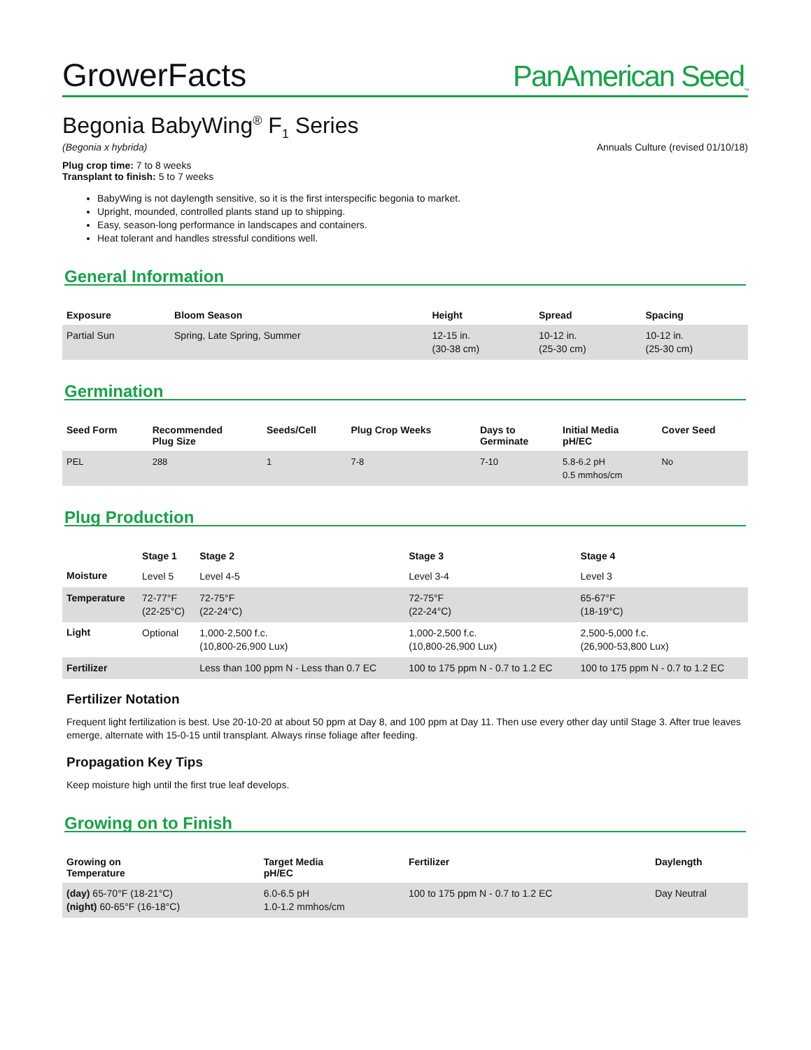GrowerFacts
PanAmerican Seed<sub>™</sub>
Begonia BabyWing<sup>®</sup> F<sub>1</sub> Series
(Begonia x hybrida) Annuals Culture (revised 01/10/18)
Plug crop time: 7 to 8 weeks
Transplant to finish: 5 to 7 weeks
BabyWing is not daylength sensitive, so it is the first interspecific begonia to market.
Upright, mounded, controlled plants stand up to shipping.
Easy, season-long performance in landscapes and containers.
Heat tolerant and handles stressful conditions well.
General Information
| Exposure | Bloom Season | Height | Spread | Spacing |
| --- | --- | --- | --- | --- |
| Partial Sun | Spring, Late Spring, Summer | 12-15 in. (30-38 cm) | 10-12 in. (25-30 cm) | 10-12 in. (25-30 cm) |
Germination
| Seed Form | Recommended Plug Size | Seeds/Cell | Plug Crop Weeks | Days to Germinate | Initial Media pH/EC | Cover Seed |
| --- | --- | --- | --- | --- | --- | --- |
| PEL | 288 | 1 | 7-8 | 7-10 | 5.8-6.2 pH 0.5 mmhos/cm | No |
Plug Production
| | Stage 1 | Stage 2 | Stage 3 | Stage 4 |
| --- | --- | --- | --- | --- |
| Moisture | Level 5 | Level 4-5 | Level 3-4 | Level 3 |
| Temperature | 72-77°F (22-25°C) | 72-75°F (22-24°C) | 72-75°F (22-24°C) | 65-67°F (18-19°C) |
| Light | Optional | 1,000-2,500 f.c. (10,800-26,900 Lux) | 1,000-2,500 f.c. (10,800-26,900 Lux) | 2,500-5,000 f.c. (26,900-53,800 Lux) |
| Fertilizer | | Less than 100 ppm N - Less than 0.7 EC | 100 to 175 ppm N - 0.7 to 1.2 EC | 100 to 175 ppm N - 0.7 to 1.2 EC |
Fertilizer Notation
Frequent light fertilization is best. Use 20-10-20 at about 50 ppm at Day 8, and 100 ppm at Day 11. Then use every other day until Stage 3. After true leaves emerge, alternate with 15-0-15 until transplant. Always rinse foliage after feeding.
Propagation Key Tips
Keep moisture high until the first true leaf develops.
Growing on to Finish
| Growing on Temperature | Target Media pH/EC | Fertilizer | Daylength |
| --- | --- | --- | --- |
| (day) 65-70°F (18-21°C) (night) 60-65°F (16-18°C) | 6.0-6.5 pH 1.0-1.2 mmhos/cm | 100 to 175 ppm N - 0.7 to 1.2 EC | Day Neutral |